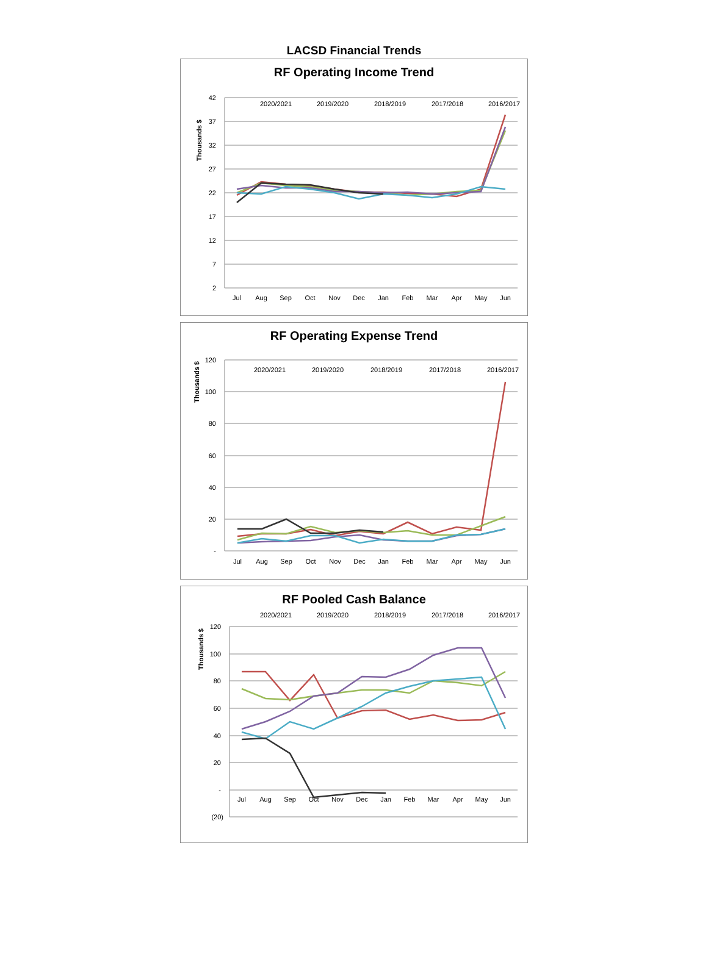LACSD Financial Trends
RF Operating Income Trend
42
37
32
27
22
17
12
7
2
Thousands $
Jul
Aug
Sep
Oct
Nov
Dec
Jan
Feb
Mar
Apr
May
Jun
2020/2021
2019/2020
2018/2019
2017/2018
2016/2017
RF Operating Expense Trend
120
100
80
60
40
20
-
Thousands $
Jul
Aug
Sep
Oct
Nov
Dec
Jan
Feb
Mar
Apr
May
Jun
2020/2021
2019/2020
2018/2019
2017/2018
2016/2017
RF Pooled Cash Balance
120
100
80
60
40
20
-
(20)
Thousands $
Jul
Aug
Sep
Oct
Nov
Dec
Jan
Feb
Mar
Apr
May
Jun
2020/2021
2019/2020
2018/2019
2017/2018
2016/2017